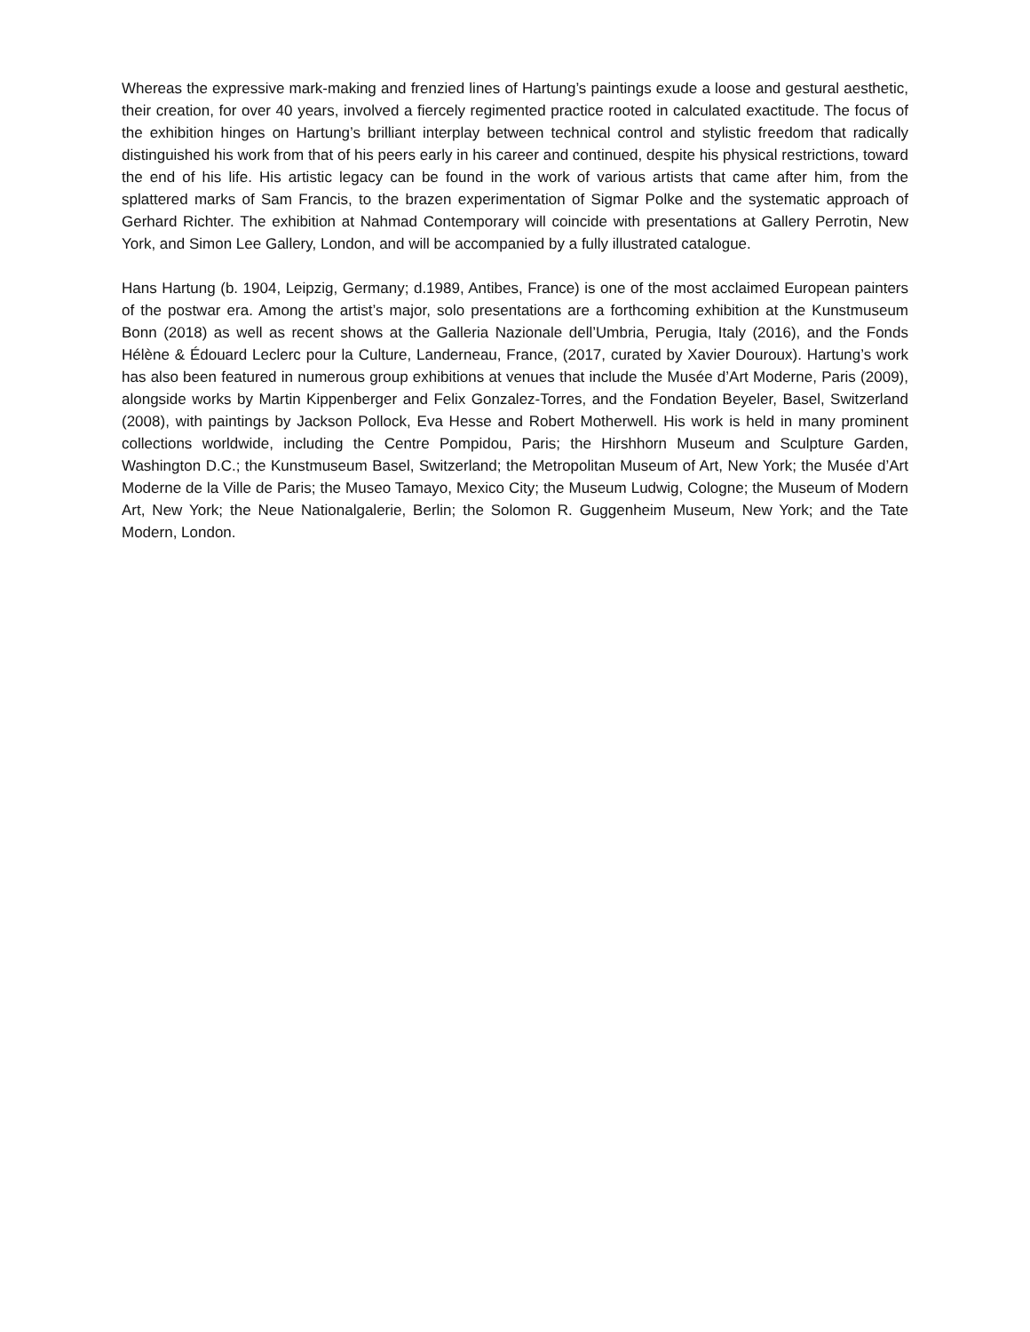Whereas the expressive mark-making and frenzied lines of Hartung’s paintings exude a loose and gestural aesthetic, their creation, for over 40 years, involved a fiercely regimented practice rooted in calculated exactitude. The focus of the exhibition hinges on Hartung’s brilliant interplay between technical control and stylistic freedom that radically distinguished his work from that of his peers early in his career and continued, despite his physical restrictions, toward the end of his life. His artistic legacy can be found in the work of various artists that came after him, from the splattered marks of Sam Francis, to the brazen experimentation of Sigmar Polke and the systematic approach of Gerhard Richter. The exhibition at Nahmad Contemporary will coincide with presentations at Gallery Perrotin, New York, and Simon Lee Gallery, London, and will be accompanied by a fully illustrated catalogue.
Hans Hartung (b. 1904, Leipzig, Germany; d.1989, Antibes, France) is one of the most acclaimed European painters of the postwar era. Among the artist’s major, solo presentations are a forthcoming exhibition at the Kunstmuseum Bonn (2018) as well as recent shows at the Galleria Nazionale dell’Umbria, Perugia, Italy (2016), and the Fonds Hélène & Édouard Leclerc pour la Culture, Landerneau, France, (2017, curated by Xavier Douroux). Hartung’s work has also been featured in numerous group exhibitions at venues that include the Musée d’Art Moderne, Paris (2009), alongside works by Martin Kippenberger and Felix Gonzalez-Torres, and the Fondation Beyeler, Basel, Switzerland (2008), with paintings by Jackson Pollock, Eva Hesse and Robert Motherwell. His work is held in many prominent collections worldwide, including the Centre Pompidou, Paris; the Hirshhorn Museum and Sculpture Garden, Washington D.C.; the Kunstmuseum Basel, Switzerland; the Metropolitan Museum of Art, New York; the Musée d’Art Moderne de la Ville de Paris; the Museo Tamayo, Mexico City; the Museum Ludwig, Cologne; the Museum of Modern Art, New York; the Neue Nationalgalerie, Berlin; the Solomon R. Guggenheim Museum, New York; and the Tate Modern, London.